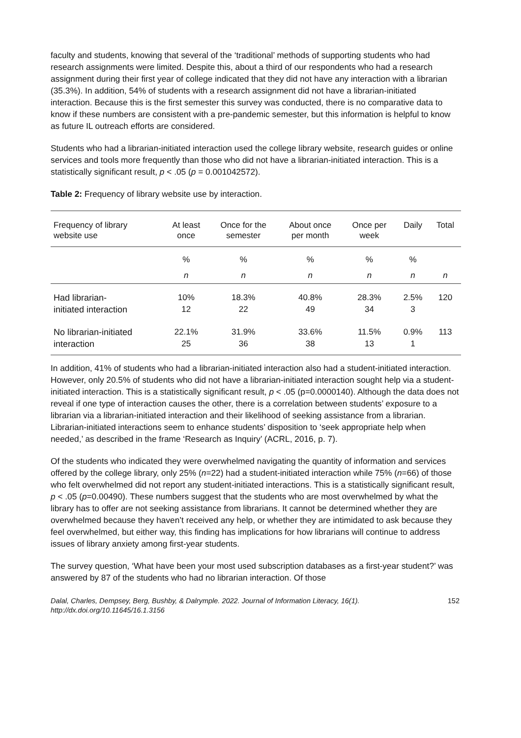faculty and students, knowing that several of the ‘traditional’ methods of supporting students who had research assignments were limited. Despite this, about a third of our respondents who had a research assignment during their first year of college indicated that they did not have any interaction with a librarian (35.3%). In addition, 54% of students with a research assignment did not have a librarian-initiated interaction. Because this is the first semester this survey was conducted, there is no comparative data to know if these numbers are consistent with a pre-pandemic semester, but this information is helpful to know as future IL outreach efforts are considered.
Students who had a librarian-initiated interaction used the college library website, research guides or online services and tools more frequently than those who did not have a librarian-initiated interaction. This is a statistically significant result, p < .05 (p = 0.001042572).
Table 2: Frequency of library website use by interaction.
| Frequency of library website use | At least once | Once for the semester | About once per month | Once per week | Daily | Total |
| --- | --- | --- | --- | --- | --- | --- |
| | % | % | % | % | % | |
| | n | n | n | n | n | n |
| Had librarian- initiated interaction | 10% 12 | 18.3% 22 | 40.8% 49 | 28.3% 34 | 2.5% 3 | 120 |
| No librarian-initiated interaction | 22.1% 25 | 31.9% 36 | 33.6% 38 | 11.5% 13 | 0.9% 1 | 113 |
In addition, 41% of students who had a librarian-initiated interaction also had a student-initiated interaction. However, only 20.5% of students who did not have a librarian-initiated interaction sought help via a student-initiated interaction. This is a statistically significant result, p < .05 (p=0.0000140). Although the data does not reveal if one type of interaction causes the other, there is a correlation between students’ exposure to a librarian via a librarian-initiated interaction and their likelihood of seeking assistance from a librarian. Librarian-initiated interactions seem to enhance students’ disposition to ‘seek appropriate help when needed,’ as described in the frame ‘Research as Inquiry’ (ACRL, 2016, p. 7).
Of the students who indicated they were overwhelmed navigating the quantity of information and services offered by the college library, only 25% (n=22) had a student-initiated interaction while 75% (n=66) of those who felt overwhelmed did not report any student-initiated interactions. This is a statistically significant result, p < .05 (p=0.00490). These numbers suggest that the students who are most overwhelmed by what the library has to offer are not seeking assistance from librarians. It cannot be determined whether they are overwhelmed because they haven’t received any help, or whether they are intimidated to ask because they feel overwhelmed, but either way, this finding has implications for how librarians will continue to address issues of library anxiety among first-year students.
The survey question, ‘What have been your most used subscription databases as a first-year student?’ was answered by 87 of the students who had no librarian interaction. Of those
Dalal, Charles, Dempsey, Berg, Bushby, & Dalrymple. 2022. Journal of Information Literacy, 16(1).
http://dx.doi.org/10.11645/16.1.3156 152